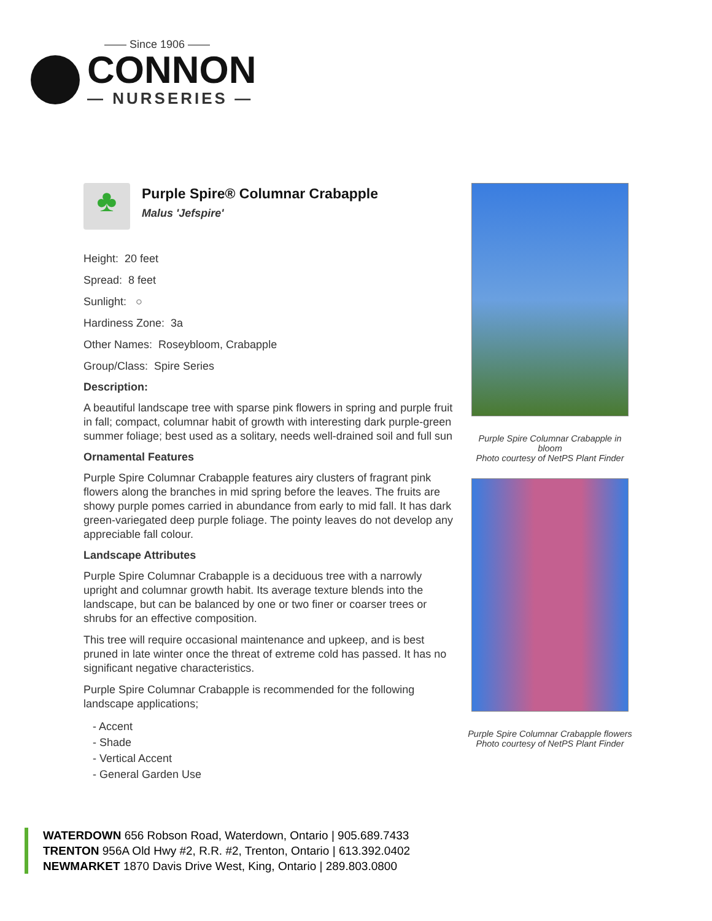—— Since 1906 ——
CONNON
— NURSERIES —
♣
Purple Spire® Columnar Crabapple
Malus 'Jefspire'
Height: 20 feet
Spread: 8 feet
Sunlight: ○
Hardiness Zone: 3a
Other Names: Roseybloom, Crabapple
Group/Class: Spire Series
Description:
A beautiful landscape tree with sparse pink flowers in spring and purple fruit in fall; compact, columnar habit of growth with interesting dark purple-green summer foliage; best used as a solitary, needs well-drained soil and full sun
Ornamental Features
Purple Spire Columnar Crabapple features airy clusters of fragrant pink flowers along the branches in mid spring before the leaves. The fruits are showy purple pomes carried in abundance from early to mid fall. It has dark green-variegated deep purple foliage. The pointy leaves do not develop any appreciable fall colour.
Landscape Attributes
Purple Spire Columnar Crabapple is a deciduous tree with a narrowly upright and columnar growth habit. Its average texture blends into the landscape, but can be balanced by one or two finer or coarser trees or shrubs for an effective composition.
This tree will require occasional maintenance and upkeep, and is best pruned in late winter once the threat of extreme cold has passed. It has no significant negative characteristics.
Purple Spire Columnar Crabapple is recommended for the following landscape applications;
- Accent
- Shade
- Vertical Accent
- General Garden Use
Purple Spire Columnar Crabapple in bloom
Photo courtesy of NetPS Plant Finder
Purple Spire Columnar Crabapple flowers
Photo courtesy of NetPS Plant Finder
WATERDOWN 656 Robson Road, Waterdown, Ontario | 905.689.7433
TRENTON 956A Old Hwy #2, R.R. #2, Trenton, Ontario | 613.392.0402
NEWMARKET 1870 Davis Drive West, King, Ontario | 289.803.0800